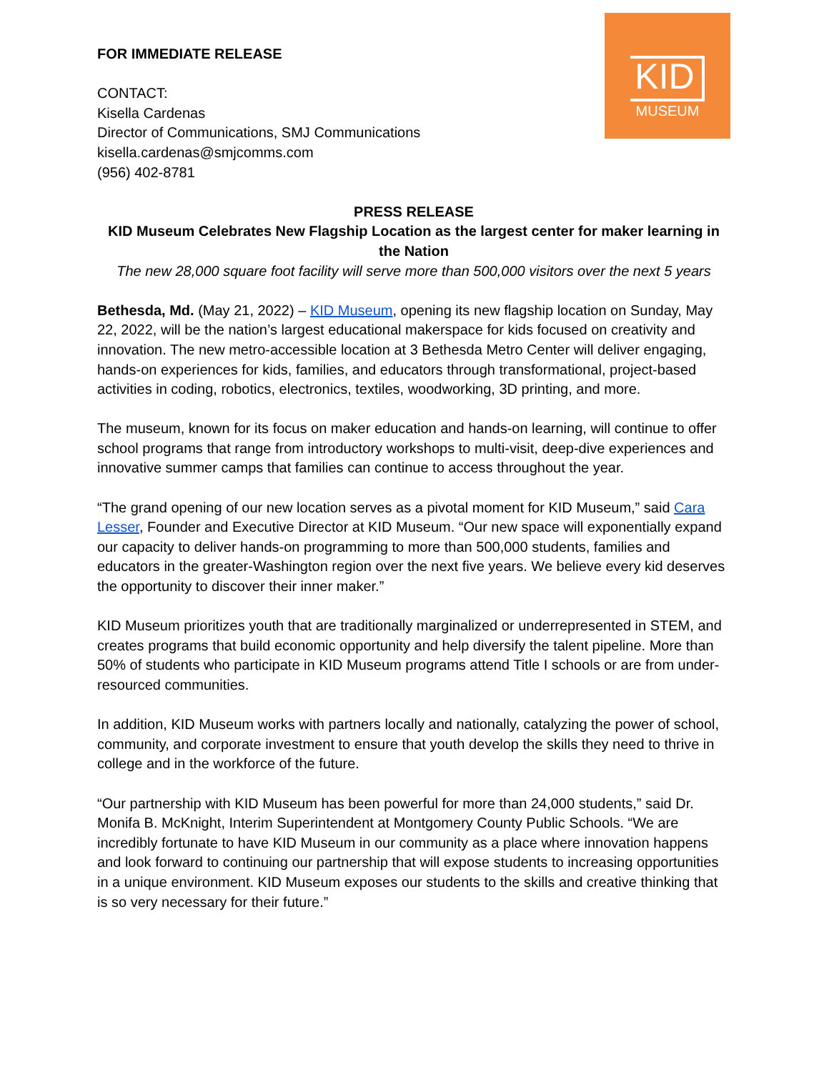KID
MUSEUM
FOR IMMEDIATE RELEASE
CONTACT:
Kisella Cardenas
Director of Communications, SMJ Communications
kisella.cardenas@smjcomms.com
(956) 402-8781
PRESS RELEASE
KID Museum Celebrates New Flagship Location as the largest center for maker learning in the Nation
The new 28,000 square foot facility will serve more than 500,000 visitors over the next 5 years
Bethesda, Md. (May 21, 2022) – KID Museum, opening its new flagship location on Sunday, May 22, 2022, will be the nation’s largest educational makerspace for kids focused on creativity and innovation. The new metro-accessible location at 3 Bethesda Metro Center will deliver engaging, hands-on experiences for kids, families, and educators through transformational, project-based activities in coding, robotics, electronics, textiles, woodworking, 3D printing, and more.
The museum, known for its focus on maker education and hands-on learning, will continue to offer school programs that range from introductory workshops to multi-visit, deep-dive experiences and innovative summer camps that families can continue to access throughout the year.
“The grand opening of our new location serves as a pivotal moment for KID Museum,” said Cara Lesser, Founder and Executive Director at KID Museum. “Our new space will exponentially expand our capacity to deliver hands-on programming to more than 500,000 students, families and educators in the greater-Washington region over the next five years. We believe every kid deserves the opportunity to discover their inner maker.”
KID Museum prioritizes youth that are traditionally marginalized or underrepresented in STEM, and creates programs that build economic opportunity and help diversify the talent pipeline. More than 50% of students who participate in KID Museum programs attend Title I schools or are from under-resourced communities.
In addition, KID Museum works with partners locally and nationally, catalyzing the power of school, community, and corporate investment to ensure that youth develop the skills they need to thrive in college and in the workforce of the future.
“Our partnership with KID Museum has been powerful for more than 24,000 students,” said Dr. Monifa B. McKnight, Interim Superintendent at Montgomery County Public Schools. “We are incredibly fortunate to have KID Museum in our community as a place where innovation happens and look forward to continuing our partnership that will expose students to increasing opportunities in a unique environment. KID Museum exposes our students to the skills and creative thinking that is so very necessary for their future.”